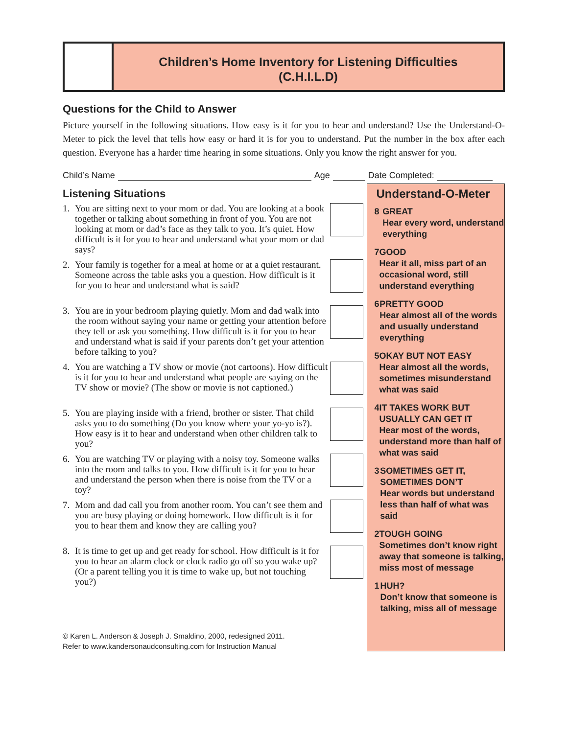Children’s Home Inventory for Listening Difficulties
(C.H.I.L.D)
Questions for the Child to Answer
Picture yourself in the following situations. How easy is it for you to hear and understand? Use the Understand-O-Meter to pick the level that tells how easy or hard it is for you to understand. Put the number in the box after each question. Everyone has a harder time hearing in some situations. Only you know the right answer for you.
Child’s Name Age Date Completed:
Listening Situations
1. You are sitting next to your mom or dad. You are looking at a book together or talking about something in front of you. You are not looking at mom or dad’s face as they talk to you. It’s quiet. How difficult is it for you to hear and understand what your mom or dad says?
2. Your family is together for a meal at home or at a quiet restaurant. Someone across the table asks you a question. How difficult is it for you to hear and understand what is said?
3. You are in your bedroom playing quietly. Mom and dad walk into the room without saying your name or getting your attention before they tell or ask you something. How difficult is it for you to hear and understand what is said if your parents don’t get your attention before talking to you?
4. You are watching a TV show or movie (not cartoons). How difficult is it for you to hear and understand what people are saying on the TV show or movie? (The show or movie is not captioned.)
5. You are playing inside with a friend, brother or sister. That child asks you to do something (Do you know where your yo-yo is?). How easy is it to hear and understand when other children talk to you?
6. You are watching TV or playing with a noisy toy. Someone walks into the room and talks to you. How difficult is it for you to hear and understand the person when there is noise from the TV or a toy?
7. Mom and dad call you from another room. You can’t see them and you are busy playing or doing homework. How difficult is it for you to hear them and know they are calling you?
8. It is time to get up and get ready for school. How difficult is it for you to hear an alarm clock or clock radio go off so you wake up? (Or a parent telling you it is time to wake up, but not touching you?)
© Karen L. Anderson & Joseph J. Smaldino, 2000, redesigned 2011.
Refer to www.kandersonaudconsulting.com for Instruction Manual
Understand-O-Meter
8 GREAT
Hear every word, understand everything
7 GOOD
Hear it all, miss part of an occasional word, still understand everything
6 PRETTY GOOD
Hear almost all of the words and usually understand everything
5 OKAY BUT NOT EASY
Hear almost all the words, sometimes misunderstand what was said
4 IT TAKES WORK BUT USUALLY CAN GET IT
Hear most of the words, understand more than half of what was said
3 SOMETIMES GET IT, SOMETIMES DON’T
Hear words but understand less than half of what was said
2 TOUGH GOING
Sometimes don’t know right away that someone is talking, miss most of message
1 HUH?
Don’t know that someone is talking, miss all of message